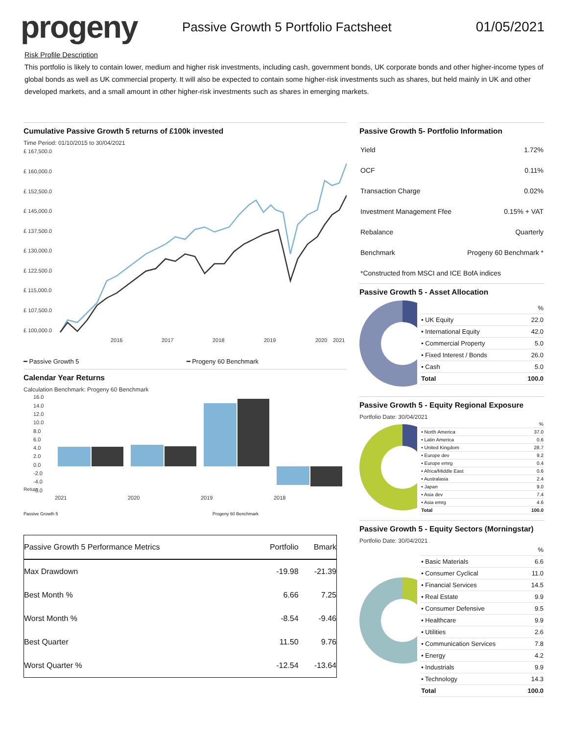progeny
Passive Growth 5 Portfolio Factsheet
01/05/2021
Risk Profile Description
This portfolio is likely to contain lower, medium and higher risk investments, including cash, government bonds, UK corporate bonds and other higher-income types of global bonds as well as UK commercial property. It will also be expected to contain some higher-risk investments such as shares, but held mainly in UK and other developed markets, and a small amount in other higher-risk investments such as shares in emerging markets.
Cumulative Passive Growth 5 returns of £100k invested
Time Period: 01/10/2015 to 30/04/2021
£ 167,500.0
£ 160,000.0
£ 152,500.0
£ 145,000.0
£ 137,500.0
£ 130,000.0
£ 122,500.0
£ 115,000.0
£ 107,500.0
£ 100,000.0
2016
2017
2018
2019
2020
2021
━ Passive Growth 5 ━ Progeny 60 Benchmark
Calendar Year Returns
Calculation Benchmark: Progeny 60 Benchmark
16.0
14.0
12.0
10.0
8.0
6.0
4.0
2.0
0.0
-2.0
-4.0
-6.0
2021
2020
2019
2018
Return
Passive Growth 5 Progeny 60 Benchmark
| Passive Growth 5 Performance Metrics | Portfolio | Bmark |
| --- | --- | --- |
| Max Drawdown | -19.98 | -21.39 |
| Best Month % | 6.66 | 7.25 |
| Worst Month % | -8.54 | -9.46 |
| Best Quarter | 11.50 | 9.76 |
| Worst Quarter % | -12.54 | -13.64 |
Passive Growth 5- Portfolio Information
| Yield | 1.72% |
| OCF | 0.11% |
| Transaction Charge | 0.02% |
| Investment Management Ffee | 0.15% + VAT |
| Rebalance | Quarterly |
| Benchmark | Progeny 60 Benchmark * |
| *Constructed from MSCI and ICE BofA indices | |
Passive Growth 5 - Asset Allocation
| | % |
| • UK Equity | 22.0 |
| • International Equity | 42.0 |
| • Commercial Property | 5.0 |
| • Fixed Interest / Bonds | 26.0 |
| • Cash | 5.0 |
| Total | 100.0 |
Passive Growth 5 - Equity Regional Exposure
Portfolio Date: 30/04/2021
| | % |
| • North America | 37.0 |
| • Latin America | 0.6 |
| • United Kingdom | 28.7 |
| • Europe dev | 9.2 |
| • Europe emrg | 0.4 |
| • Africa/Middle East | 0.6 |
| • Australasia | 2.4 |
| • Japan | 9.0 |
| • Asia dev | 7.4 |
| • Asia emrg | 4.6 |
| Total | 100.0 |
Passive Growth 5 - Equity Sectors (Morningstar)
Portfolio Date: 30/04/2021
| | % |
| • Basic Materials | 6.6 |
| • Consumer Cyclical | 11.0 |
| • Financial Services | 14.5 |
| • Real Estate | 9.9 |
| • Consumer Defensive | 9.5 |
| • Healthcare | 9.9 |
| • Utilities | 2.6 |
| • Communication Services | 7.8 |
| • Energy | 4.2 |
| • Industrials | 9.9 |
| • Technology | 14.3 |
| Total | 100.0 |